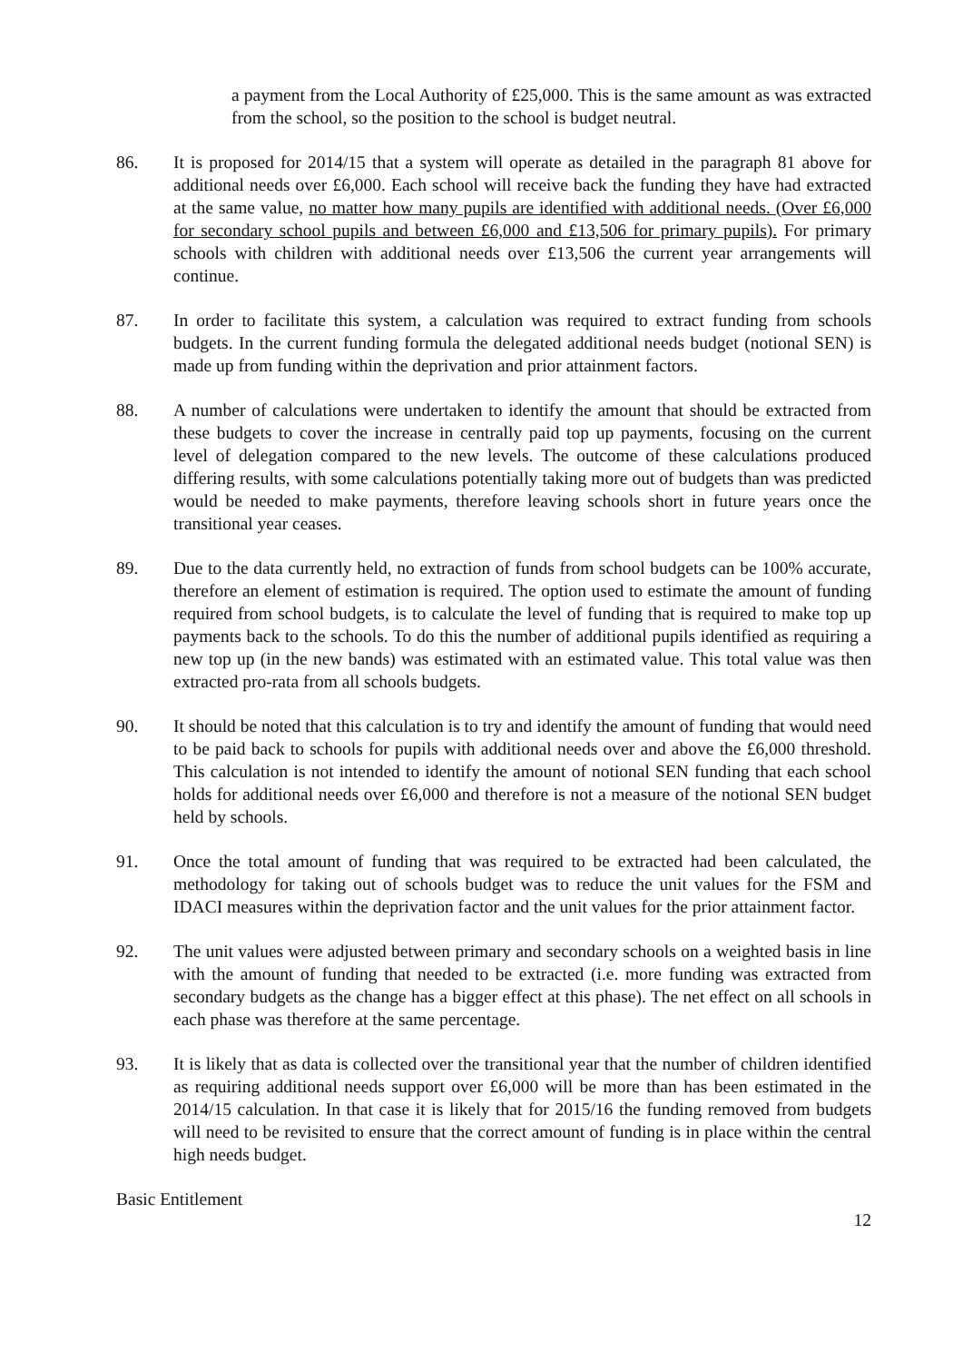a payment from the Local Authority of £25,000. This is the same amount as was extracted from the school, so the position to the school is budget neutral.
86. It is proposed for 2014/15 that a system will operate as detailed in the paragraph 81 above for additional needs over £6,000. Each school will receive back the funding they have had extracted at the same value, no matter how many pupils are identified with additional needs. (Over £6,000 for secondary school pupils and between £6,000 and £13,506 for primary pupils). For primary schools with children with additional needs over £13,506 the current year arrangements will continue.
87. In order to facilitate this system, a calculation was required to extract funding from schools budgets. In the current funding formula the delegated additional needs budget (notional SEN) is made up from funding within the deprivation and prior attainment factors.
88. A number of calculations were undertaken to identify the amount that should be extracted from these budgets to cover the increase in centrally paid top up payments, focusing on the current level of delegation compared to the new levels. The outcome of these calculations produced differing results, with some calculations potentially taking more out of budgets than was predicted would be needed to make payments, therefore leaving schools short in future years once the transitional year ceases.
89. Due to the data currently held, no extraction of funds from school budgets can be 100% accurate, therefore an element of estimation is required. The option used to estimate the amount of funding required from school budgets, is to calculate the level of funding that is required to make top up payments back to the schools. To do this the number of additional pupils identified as requiring a new top up (in the new bands) was estimated with an estimated value. This total value was then extracted pro-rata from all schools budgets.
90. It should be noted that this calculation is to try and identify the amount of funding that would need to be paid back to schools for pupils with additional needs over and above the £6,000 threshold. This calculation is not intended to identify the amount of notional SEN funding that each school holds for additional needs over £6,000 and therefore is not a measure of the notional SEN budget held by schools.
91. Once the total amount of funding that was required to be extracted had been calculated, the methodology for taking out of schools budget was to reduce the unit values for the FSM and IDACI measures within the deprivation factor and the unit values for the prior attainment factor.
92. The unit values were adjusted between primary and secondary schools on a weighted basis in line with the amount of funding that needed to be extracted (i.e. more funding was extracted from secondary budgets as the change has a bigger effect at this phase). The net effect on all schools in each phase was therefore at the same percentage.
93. It is likely that as data is collected over the transitional year that the number of children identified as requiring additional needs support over £6,000 will be more than has been estimated in the 2014/15 calculation. In that case it is likely that for 2015/16 the funding removed from budgets will need to be revisited to ensure that the correct amount of funding is in place within the central high needs budget.
Basic Entitlement
12